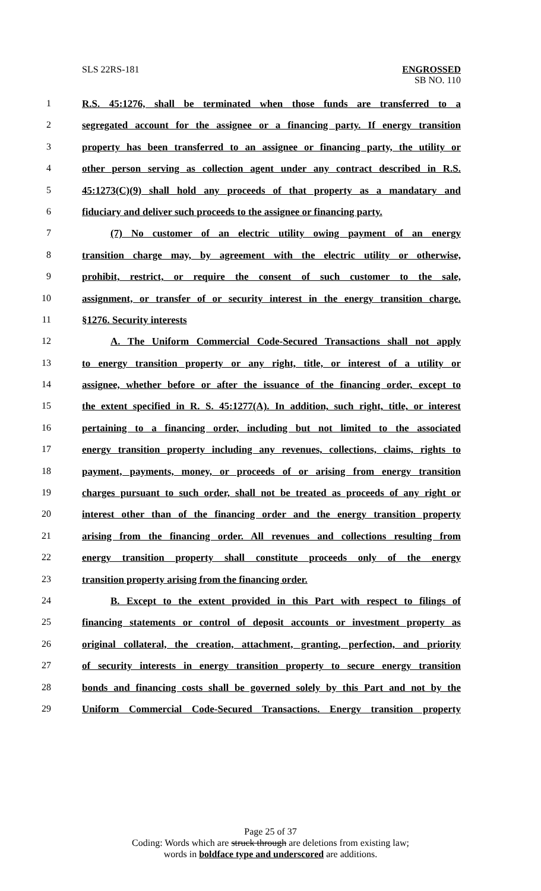SLS 22RS-181 ENGROSSED
SB NO. 110
1 R.S. 45:1276, shall be terminated when those funds are transferred to a
2 segregated account for the assignee or a financing party. If energy transition
3 property has been transferred to an assignee or financing party, the utility or
4 other person serving as collection agent under any contract described in R.S.
5 45:1273(C)(9) shall hold any proceeds of that property as a mandatary and
6 fiduciary and deliver such proceeds to the assignee or financing party.
7 (7) No customer of an electric utility owing payment of an energy
8 transition charge may, by agreement with the electric utility or otherwise,
9 prohibit, restrict, or require the consent of such customer to the sale,
10 assignment, or transfer of or security interest in the energy transition charge.
11 §1276. Security interests
12 A. The Uniform Commercial Code-Secured Transactions shall not apply
13 to energy transition property or any right, title, or interest of a utility or
14 assignee, whether before or after the issuance of the financing order, except to
15 the extent specified in R. S. 45:1277(A). In addition, such right, title, or interest
16 pertaining to a financing order, including but not limited to the associated
17 energy transition property including any revenues, collections, claims, rights to
18 payment, payments, money, or proceeds of or arising from energy transition
19 charges pursuant to such order, shall not be treated as proceeds of any right or
20 interest other than of the financing order and the energy transition property
21 arising from the financing order. All revenues and collections resulting from
22 energy transition property shall constitute proceeds only of the energy
23 transition property arising from the financing order.
24 B. Except to the extent provided in this Part with respect to filings of
25 financing statements or control of deposit accounts or investment property as
26 original collateral, the creation, attachment, granting, perfection, and priority
27 of security interests in energy transition property to secure energy transition
28 bonds and financing costs shall be governed solely by this Part and not by the
29 Uniform Commercial Code-Secured Transactions. Energy transition property
Page 25 of 37
Coding: Words which are struck through are deletions from existing law;
words in boldface type and underscored are additions.